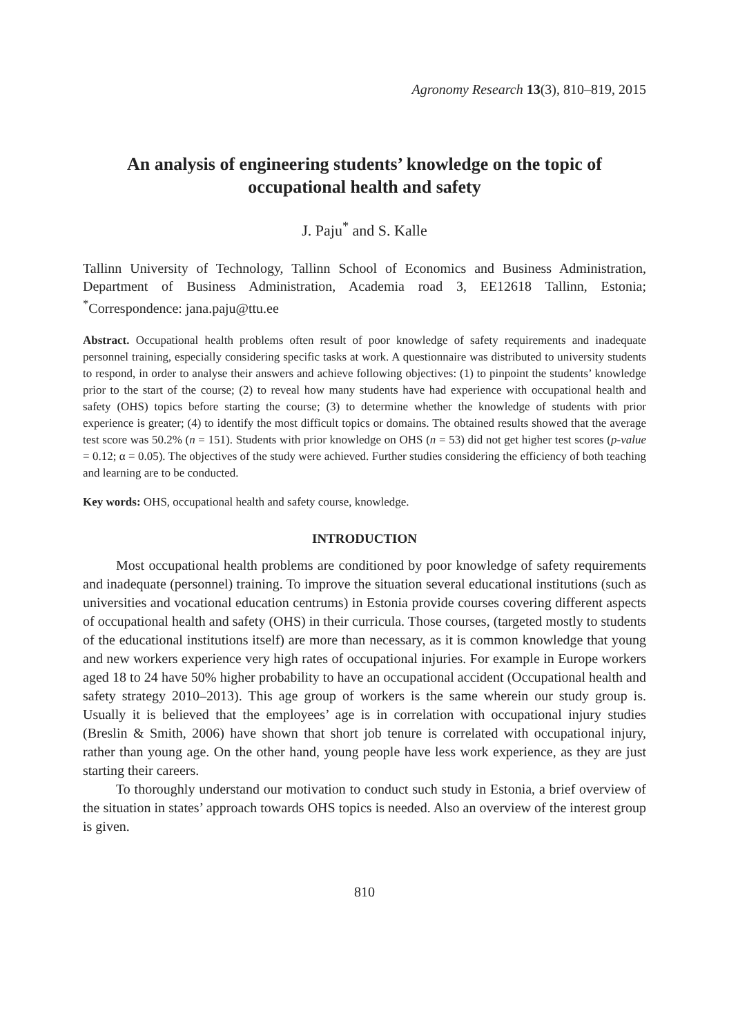Agronomy Research 13(3), 810–819, 2015
An analysis of engineering students’ knowledge on the topic of occupational health and safety
J. Paju<sup>*</sup> and S. Kalle
Tallinn University of Technology, Tallinn School of Economics and Business Administration, Department of Business Administration, Academia road 3, EE12618 Tallinn, Estonia; <sup>*</sup>Correspondence: jana.paju@ttu.ee
Abstract. Occupational health problems often result of poor knowledge of safety requirements and inadequate personnel training, especially considering specific tasks at work. A questionnaire was distributed to university students to respond, in order to analyse their answers and achieve following objectives: (1) to pinpoint the students’ knowledge prior to the start of the course; (2) to reveal how many students have had experience with occupational health and safety (OHS) topics before starting the course; (3) to determine whether the knowledge of students with prior experience is greater; (4) to identify the most difficult topics or domains. The obtained results showed that the average test score was 50.2% (n = 151). Students with prior knowledge on OHS (n = 53) did not get higher test scores (p-value = 0.12; α = 0.05). The objectives of the study were achieved. Further studies considering the efficiency of both teaching and learning are to be conducted.
Key words: OHS, occupational health and safety course, knowledge.
INTRODUCTION
Most occupational health problems are conditioned by poor knowledge of safety requirements and inadequate (personnel) training. To improve the situation several educational institutions (such as universities and vocational education centrums) in Estonia provide courses covering different aspects of occupational health and safety (OHS) in their curricula. Those courses, (targeted mostly to students of the educational institutions itself) are more than necessary, as it is common knowledge that young and new workers experience very high rates of occupational injuries. For example in Europe workers aged 18 to 24 have 50% higher probability to have an occupational accident (Occupational health and safety strategy 2010–2013). This age group of workers is the same wherein our study group is. Usually it is believed that the employees’ age is in correlation with occupational injury studies (Breslin & Smith, 2006) have shown that short job tenure is correlated with occupational injury, rather than young age. On the other hand, young people have less work experience, as they are just starting their careers.
To thoroughly understand our motivation to conduct such study in Estonia, a brief overview of the situation in states’ approach towards OHS topics is needed. Also an overview of the interest group is given.
810